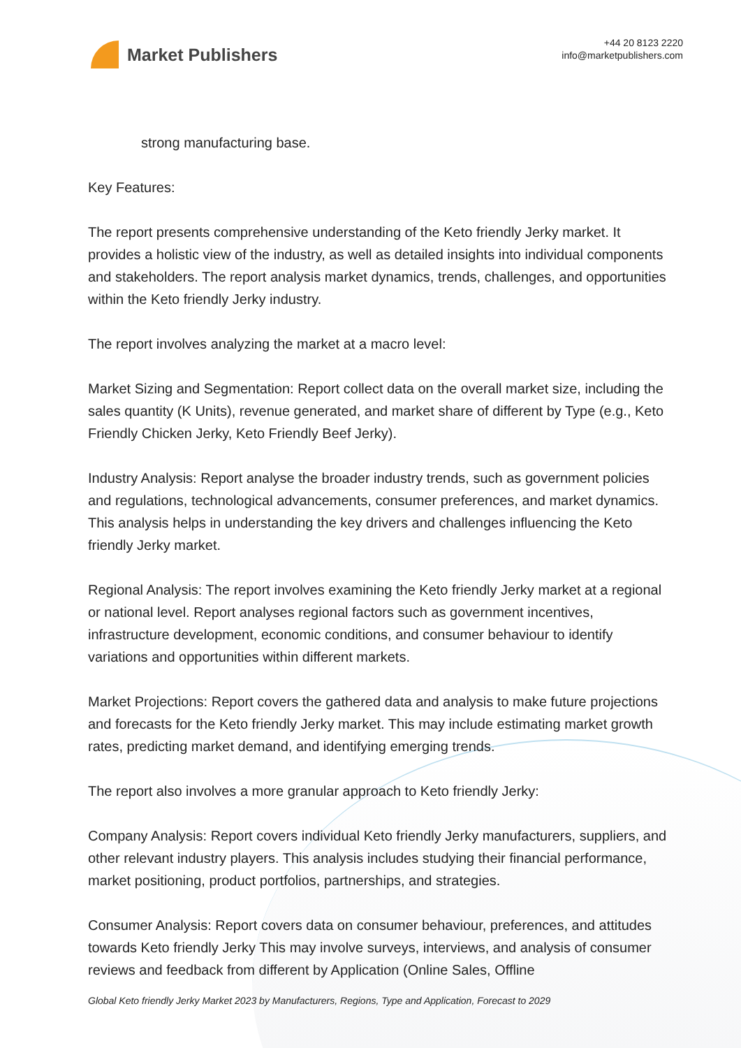Market Publishers
+44 20 8123 2220
info@marketpublishers.com
strong manufacturing base.
Key Features:
The report presents comprehensive understanding of the Keto friendly Jerky market. It provides a holistic view of the industry, as well as detailed insights into individual components and stakeholders. The report analysis market dynamics, trends, challenges, and opportunities within the Keto friendly Jerky industry.
The report involves analyzing the market at a macro level:
Market Sizing and Segmentation: Report collect data on the overall market size, including the sales quantity (K Units), revenue generated, and market share of different by Type (e.g., Keto Friendly Chicken Jerky, Keto Friendly Beef Jerky).
Industry Analysis: Report analyse the broader industry trends, such as government policies and regulations, technological advancements, consumer preferences, and market dynamics. This analysis helps in understanding the key drivers and challenges influencing the Keto friendly Jerky market.
Regional Analysis: The report involves examining the Keto friendly Jerky market at a regional or national level. Report analyses regional factors such as government incentives, infrastructure development, economic conditions, and consumer behaviour to identify variations and opportunities within different markets.
Market Projections: Report covers the gathered data and analysis to make future projections and forecasts for the Keto friendly Jerky market. This may include estimating market growth rates, predicting market demand, and identifying emerging trends.
The report also involves a more granular approach to Keto friendly Jerky:
Company Analysis: Report covers individual Keto friendly Jerky manufacturers, suppliers, and other relevant industry players. This analysis includes studying their financial performance, market positioning, product portfolios, partnerships, and strategies.
Consumer Analysis: Report covers data on consumer behaviour, preferences, and attitudes towards Keto friendly Jerky This may involve surveys, interviews, and analysis of consumer reviews and feedback from different by Application (Online Sales, Offline
Global Keto friendly Jerky Market 2023 by Manufacturers, Regions, Type and Application, Forecast to 2029